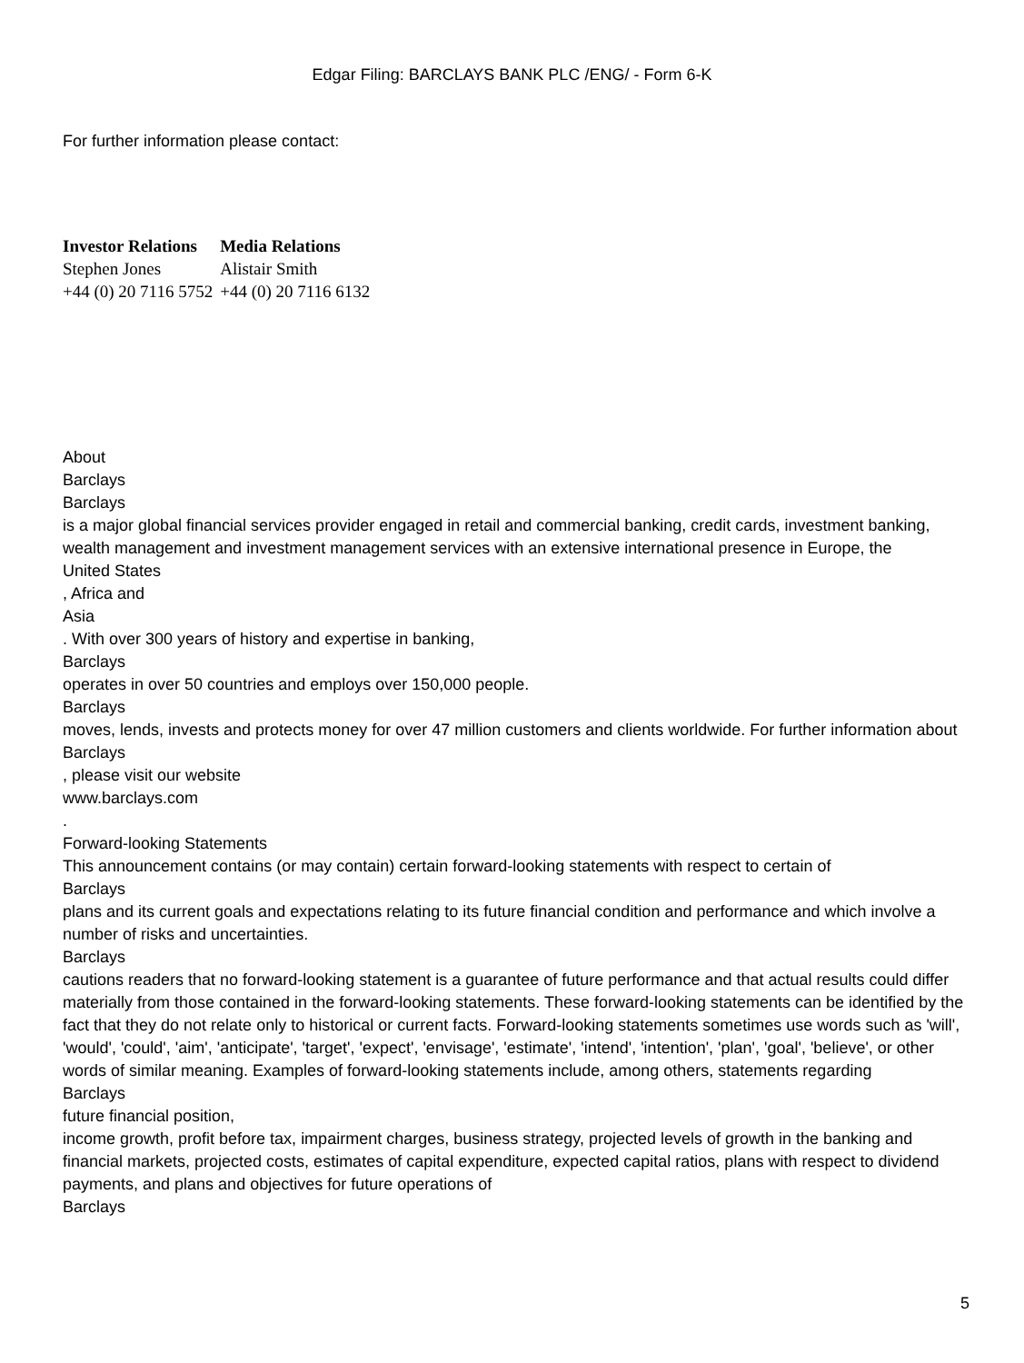Edgar Filing: BARCLAYS BANK PLC /ENG/ - Form 6-K
For further information please contact:
| Investor Relations | Media Relations |
| --- | --- |
| Stephen Jones | Alistair Smith |
| +44 (0) 20 7116 5752 | +44 (0) 20 7116 6132 |
About
Barclays
Barclays
is a major global financial services provider engaged in retail and commercial banking, credit cards, investment banking, wealth management and investment management services with an extensive international presence in Europe, the
United States
, Africa and
Asia
. With over 300 years of history and expertise in banking,
Barclays
operates in over 50 countries and employs over 150,000 people.
Barclays
moves, lends, invests and protects money for over 47 million customers and clients worldwide. For further information about
Barclays
, please visit our website
www.barclays.com
.
Forward-looking Statements
This announcement contains (or may contain) certain forward-looking statements with respect to certain of
Barclays
plans and its current goals and expectations relating to its future financial condition and performance and which involve a number of risks and uncertainties.
Barclays
cautions readers that no forward-looking statement is a guarantee of future performance and that actual results could differ materially from those contained in the forward-looking statements. These forward-looking statements can be identified by the fact that they do not relate only to historical or current facts. Forward-looking statements sometimes use words such as 'will', 'would', 'could', 'aim', 'anticipate', 'target', 'expect', 'envisage', 'estimate', 'intend', 'intention', 'plan', 'goal', 'believe', or other words of similar meaning. Examples of forward-looking statements include, among others, statements regarding
Barclays
future financial position,
income growth, profit before tax, impairment charges, business strategy, projected levels of growth in the banking and financial markets, projected costs, estimates of capital expenditure, expected capital ratios, plans with respect to dividend payments, and plans and objectives for future operations of
Barclays
5